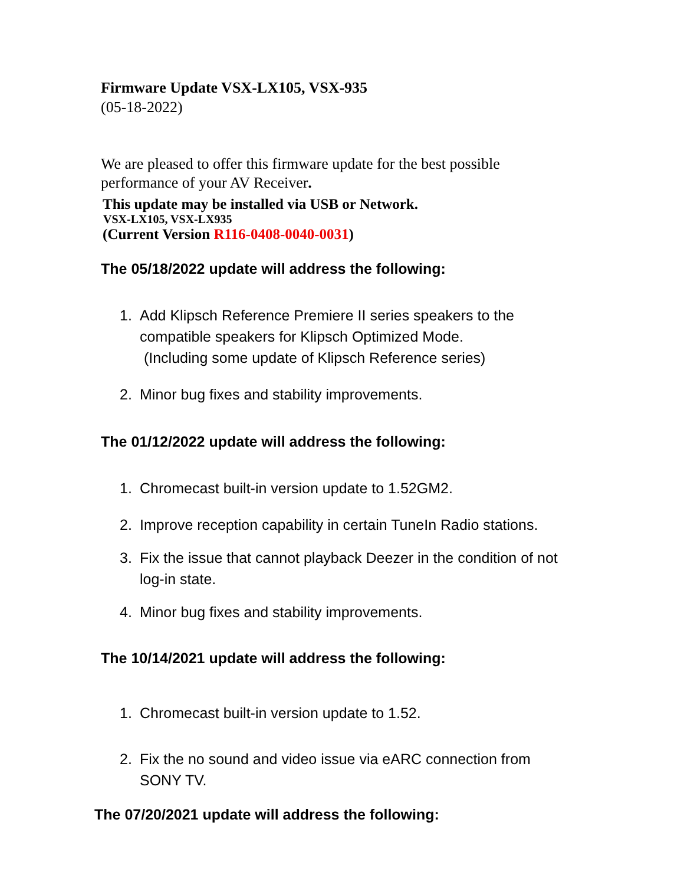Firmware Update VSX-LX105, VSX-935
(05-18-2022)
We are pleased to offer this firmware update for the best possible performance of your AV Receiver.
This update may be installed via USB or Network.
VSX-LX105, VSX-LX935
(Current Version R116-0408-0040-0031)
The 05/18/2022 update will address the following:
1. Add Klipsch Reference Premiere II series speakers to the compatible speakers for Klipsch Optimized Mode.
(Including some update of Klipsch Reference series)
2. Minor bug fixes and stability improvements.
The 01/12/2022 update will address the following:
1. Chromecast built-in version update to 1.52GM2.
2. Improve reception capability in certain TuneIn Radio stations.
3. Fix the issue that cannot playback Deezer in the condition of not log-in state.
4. Minor bug fixes and stability improvements.
The 10/14/2021 update will address the following:
1. Chromecast built-in version update to 1.52.
2. Fix the no sound and video issue via eARC connection from SONY TV.
The 07/20/2021 update will address the following: